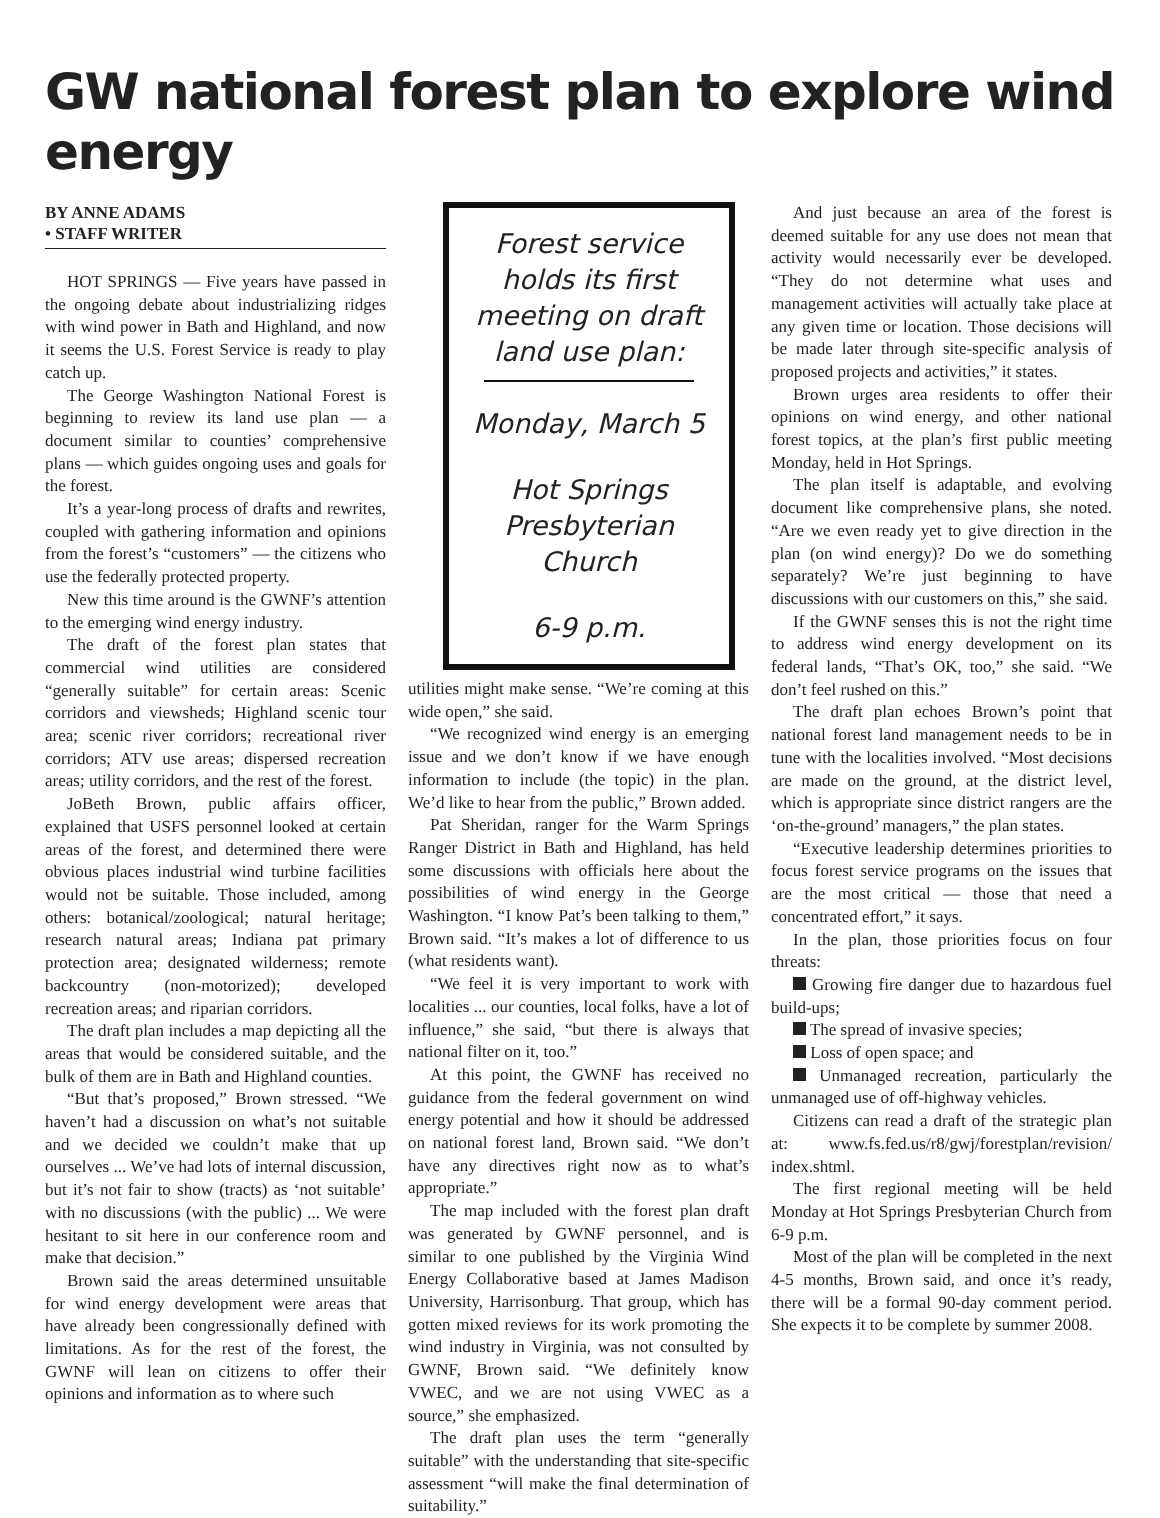GW national forest plan to explore wind energy
BY ANNE ADAMS
• STAFF WRITER
HOT SPRINGS — Five years have passed in the ongoing debate about industrializing ridges with wind power in Bath and Highland, and now it seems the U.S. Forest Service is ready to play catch up.
The George Washington National Forest is beginning to review its land use plan — a document similar to counties’ comprehensive plans — which guides ongoing uses and goals for the forest.
It’s a year-long process of drafts and rewrites, coupled with gathering information and opinions from the forest’s “customers” — the citizens who use the federally protected property.
New this time around is the GWNF’s attention to the emerging wind energy industry.
The draft of the forest plan states that commercial wind utilities are considered “generally suitable” for certain areas: Scenic corridors and viewsheds; Highland scenic tour area; scenic river corridors; recreational river corridors; ATV use areas; dispersed recreation areas; utility corridors, and the rest of the forest.
JoBeth Brown, public affairs officer, explained that USFS personnel looked at certain areas of the forest, and determined there were obvious places industrial wind turbine facilities would not be suitable. Those included, among others: botanical/zoological; natural heritage; research natural areas; Indiana pat primary protection area; designated wilderness; remote backcountry (non-motorized); developed recreation areas; and riparian corridors.
The draft plan includes a map depicting all the areas that would be considered suitable, and the bulk of them are in Bath and Highland counties.
“But that’s proposed,” Brown stressed. “We haven’t had a discussion on what’s not suitable and we decided we couldn’t make that up ourselves ... We’ve had lots of internal discussion, but it’s not fair to show (tracts) as ‘not suitable’ with no discussions (with the public) ... We were hesitant to sit here in our conference room and make that decision.”
Brown said the areas determined unsuitable for wind energy development were areas that have already been congressionally defined with limitations. As for the rest of the forest, the GWNF will lean on citizens to offer their opinions and information as to where such
Forest service holds its first meeting on draft land use plan:
Monday, March 5
Hot Springs Presbyterian Church
6-9 p.m.
utilities might make sense. “We’re coming at this wide open,” she said.
“We recognized wind energy is an emerging issue and we don’t know if we have enough information to include (the topic) in the plan. We’d like to hear from the public,” Brown added.
Pat Sheridan, ranger for the Warm Springs Ranger District in Bath and Highland, has held some discussions with officials here about the possibilities of wind energy in the George Washington. “I know Pat’s been talking to them,” Brown said. “It’s makes a lot of difference to us (what residents want).
“We feel it is very important to work with localities ... our counties, local folks, have a lot of influence,” she said, “but there is always that national filter on it, too.”
At this point, the GWNF has received no guidance from the federal government on wind energy potential and how it should be addressed on national forest land, Brown said. “We don’t have any directives right now as to what’s appropriate.”
The map included with the forest plan draft was generated by GWNF personnel, and is similar to one published by the Virginia Wind Energy Collaborative based at James Madison University, Harrisonburg. That group, which has gotten mixed reviews for its work promoting the wind industry in Virginia, was not consulted by GWNF, Brown said. “We definitely know VWEC, and we are not using VWEC as a source,” she emphasized.
The draft plan uses the term “generally suitable” with the understanding that site-specific assessment “will make the final determination of suitability.”
And just because an area of the forest is deemed suitable for any use does not mean that activity would necessarily ever be developed. “They do not determine what uses and management activities will actually take place at any given time or location. Those decisions will be made later through site-specific analysis of proposed projects and activities,” it states.
Brown urges area residents to offer their opinions on wind energy, and other national forest topics, at the plan’s first public meeting Monday, held in Hot Springs.
The plan itself is adaptable, and evolving document like comprehensive plans, she noted. “Are we even ready yet to give direction in the plan (on wind energy)? Do we do something separately? We’re just beginning to have discussions with our customers on this,” she said.
If the GWNF senses this is not the right time to address wind energy development on its federal lands, “That’s OK, too,” she said. “We don’t feel rushed on this.”
The draft plan echoes Brown’s point that national forest land management needs to be in tune with the localities involved. “Most decisions are made on the ground, at the district level, which is appropriate since district rangers are the ‘on-the-ground’ managers,” the plan states.
“Executive leadership determines priorities to focus forest service programs on the issues that are the most critical — those that need a concentrated effort,” it says.
In the plan, those priorities focus on four threats:
Growing fire danger due to hazardous fuel build-ups;
The spread of invasive species;
Loss of open space; and
Unmanaged recreation, particularly the unmanaged use of off-highway vehicles.
Citizens can read a draft of the strategic plan at: www.fs.fed.us/r8/gwj/forestplan/revision/ index.shtml.
The first regional meeting will be held Monday at Hot Springs Presbyterian Church from 6-9 p.m.
Most of the plan will be completed in the next 4-5 months, Brown said, and once it’s ready, there will be a formal 90-day comment period. She expects it to be complete by summer 2008.